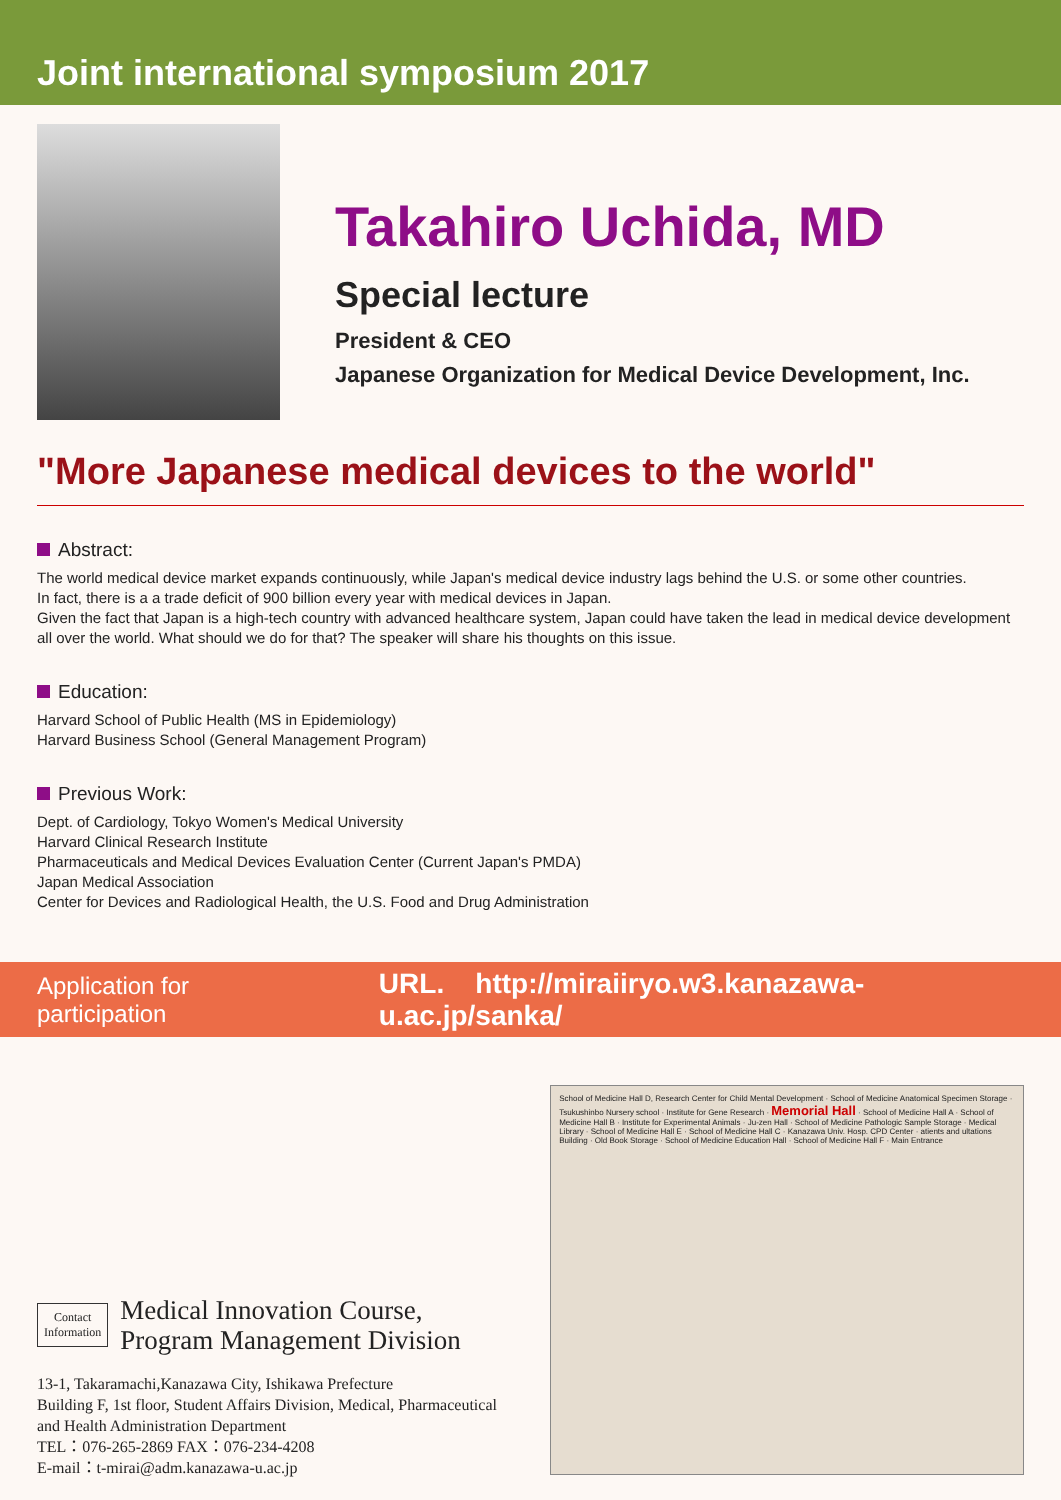Joint international symposium 2017
Takahiro Uchida, MD
Special lecture
President & CEO
Japanese Organization for Medical Device Development, Inc.
"More Japanese medical devices to the world"
Abstract:
The world medical device market expands continuously, while Japan's medical device industry lags behind the U.S. or some other countries.
In fact, there is a a trade deficit of 900 billion every year with medical devices in Japan.
Given the fact that Japan is a high-tech country with advanced healthcare system, Japan could have taken the lead in medical device development all over the world. What should we do for that? The speaker will share his thoughts on this issue.
Education:
Harvard School of Public Health (MS in Epidemiology)
Harvard Business School (General Management Program)
Previous Work:
Dept. of Cardiology, Tokyo Women's Medical University
Harvard Clinical Research Institute
Pharmaceuticals and Medical Devices Evaluation Center (Current Japan's PMDA)
Japan Medical Association
Center for Devices and Radiological Health, the U.S. Food and Drug Administration
Application for participation URL. http://miraiiryo.w3.kanazawa-u.ac.jp/sanka/
Contact
Information
Medical Innovation Course,
Program Management Division
13-1, Takaramachi,Kanazawa City, Ishikawa Prefecture
Building F, 1st floor, Student Affairs Division, Medical, Pharmaceutical and Health Administration Department
TEL：076-265-2869 FAX：076-234-4208
E-mail：t-mirai@adm.kanazawa-u.ac.jp
School of Medicine Hall D, Research Center for Child Mental Development · School of Medicine Anatomical Specimen Storage · Tsukushinbo Nursery school · Institute for Gene Research · Memorial Hall · School of Medicine Hall A · School of Medicine Hall B · Institute for Experimental Animals · Ju-zen Hall · School of Medicine Pathologic Sample Storage · Medical Library · School of Medicine Hall E · School of Medicine Hall C · Kanazawa Univ. Hosp. CPD Center · atients and ultations Building · Old Book Storage · School of Medicine Education Hall · School of Medicine Hall F · Main Entrance